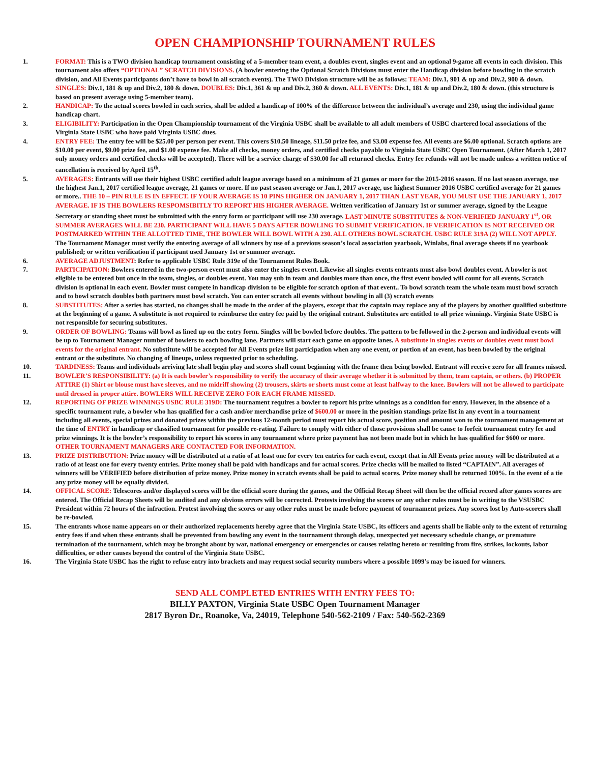OPEN CHAMPIONSHIP TOURNAMENT RULES
1. FORMAT: This is a TWO division handicap tournament consisting of a 5-member team event, a doubles event, singles event and an optional 9-game all events in each division. This tournament also offers “OPTIONAL” SCRATCH DIVISIONS. (A bowler entering the Optional Scratch Divisions must enter the Handicap division before bowling in the scratch division, and All Events participants don’t have to bowl in all scratch events). The TWO Division structure will be as follows: TEAM: Div.1, 901 & up and Div.2, 900 & down. SINGLES: Div.1, 181 & up and Div.2, 180 & down. DOUBLES: Div.1, 361 & up and Div.2, 360 & down. ALL EVENTS: Div.1, 181 & up and Div.2, 180 & down. (this structure is based on present average using 5-member team).
2. HANDICAP: To the actual scores bowled in each series, shall be added a handicap of 100% of the difference between the individual’s average and 230, using the individual game handicap chart.
3. ELIGIBILITY: Participation in the Open Championship tournament of the Virginia USBC shall be available to all adult members of USBC chartered local associations of the Virginia State USBC who have paid Virginia USBC dues.
4. ENTRY FEE: The entry fee will be $25.00 per person per event. This covers $10.50 lineage, $11.50 prize fee, and $3.00 expense fee. All events are $6.00 optional. Scratch options are $10.00 per event, $9.00 prize fee, and $1.00 expense fee. Make all checks, money orders, and certified checks payable to Virginia State USBC Open Tournament. (After March 1, 2017 only money orders and certified checks will be accepted). There will be a service charge of $30.00 for all returned checks. Entry fee refunds will not be made unless a written notice of cancellation is received by April 15<sup>th</sup>.
5. AVERAGES: Entrants will use their highest USBC certified adult league average based on a minimum of 21 games or more for the 2015-2016 season. If no last season average, use the highest Jan.1, 2017 certified league average, 21 games or more. If no past season average or Jan.1, 2017 average, use highest Summer 2016 USBC certified average for 21 games or more.. THE 10 – PIN RULE IS IN EFFECT. IF YOUR AVERAGE IS 10 PINS HIGHER ON JANUARY 1, 2017 THAN LAST YEAR, YOU MUST USE THE JANUARY 1, 2017 AVERAGE. IF IS THE BOWLERS RESPOMSIBITLY TO REPORT HIS HIGHER AVERAGE. Written verification of January 1st or summer average, signed by the League Secretary or standing sheet must be submitted with the entry form or participant will use 230 average. LAST MINUTE SUBSTITUTES & NON-VERIFIED JANUARY 1<sup>st</sup>, OR SUMMER AVERAGES WILL BE 230. PARTICIPANT WILL HAVE 5 DAYS AFTER BOWLING TO SUBMIT VERIFICATION. IF VERIFICATION IS NOT RECEIVED OR POSTMARKED WITHIN THE ALLOTTED TIME, THE BOWLER WILL BOWL WITH A 230. ALL OTHERS BOWL SCRATCH. USBC RULE 319A (2) WILL NOT APPLY. The Tournament Manager must verify the entering average of all winners by use of a previous season’s local association yearbook, Winlabs, final average sheets if no yearbook published; or written verification if participant used January 1st or summer average.
6. AVERAGE ADJUSTMENT: Refer to applicable USBC Rule 319e of the Tournament Rules Book.
7. PARTICIPATION: Bowlers entered in the two-person event must also enter the singles event. Likewise all singles events entrants must also bowl doubles event. A bowler is not eligible to be entered but once in the team, singles, or doubles event. You may sub in team and doubles more than once, the first event bowled will count for all events. Scratch division is optional in each event. Bowler must compete in handicap division to be eligible for scratch option of that event.. To bowl scratch team the whole team must bowl scratch and to bowl scratch doubles both partners must bowl scratch. You can enter scratch all events without bowling in all (3) scratch events
8. SUBSTITUTES: After a series has started, no changes shall be made in the order of the players, except that the captain may replace any of the players by another qualified substitute at the beginning of a game. A substitute is not required to reimburse the entry fee paid by the original entrant. Substitutes are entitled to all prize winnings. Virginia State USBC is not responsible for securing substitutes.
9. ORDER OF BOWLING: Teams will bowl as lined up on the entry form. Singles will be bowled before doubles. The pattern to be followed in the 2-person and individual events will be up to Tournament Manager number of bowlers to each bowling lane. Partners will start each game on opposite lanes. A substitute in singles events or doubles event must bowl events for the original entrant. No substitute will be accepted for All Events prize list participation when any one event, or portion of an event, has been bowled by the original entrant or the substitute. No changing of lineups, unless requested prior to scheduling.
10. TARDINESS: Teams and individuals arriving late shall begin play and scores shall count beginning with the frame then being bowled. Entrant will receive zero for all frames missed.
11. BOWLER’S RESPONSIBILITY: (a) It is each bowler’s responsibility to verify the accuracy of their average whether it is submitted by them, team captain, or others. (b) PROPER ATTIRE (1) Shirt or blouse must have sleeves, and no midriff showing (2) trousers, skirts or shorts must come at least halfway to the knee. Bowlers will not be allowed to participate until dressed in proper attire. BOWLERS WILL RECEIVE ZERO FOR EACH FRAME MISSED.
12. REPORTING OF PRIZE WINNINGS USBC RULE 319D: The tournament requires a bowler to report his prize winnings as a condition for entry. However, in the absence of a specific tournament rule, a bowler who has qualified for a cash and/or merchandise prize of $600.00 or more in the position standings prize list in any event in a tournament including all events, special prizes and donated prizes within the previous 12-month period must report his actual score, position and amount won to the tournament management at the time of ENTRY in handicap or classified tournament for possible re-rating. Failure to comply with either of those provisions shall be cause to forfeit tournament entry fee and prize winnings. It is the bowler’s responsibility to report his scores in any tournament where prize payment has not been made but in which he has qualified for $600 or more. OTHER TOURNAMENT MANAGERS ARE CONTACTED FOR INFORMATION.
13. PRIZE DISTRIBUTION: Prize money will be distributed at a ratio of at least one for every ten entries for each event, except that in All Events prize money will be distributed at a ratio of at least one for every twenty entries. Prize money shall be paid with handicaps and for actual scores. Prize checks will be mailed to listed “CAPTAIN”. All averages of winners will be VERIFIED before distribution of prize money. Prize money in scratch events shall be paid to actual scores. Prize money shall be returned 100%. In the event of a tie any prize money will be equally divided.
14. OFFICAL SCORE: Telescores and/or displayed scores will be the official score during the games, and the Official Recap Sheet will then be the official record after games scores are entered. The Official Recap Sheets will be audited and any obvious errors will be corrected. Protests involving the scores or any other rules must be in writing to the VSUSBC President within 72 hours of the infraction. Protest involving the scores or any other rules must be made before payment of tournament prizes. Any scores lost by Auto-scorers shall be re-bowled.
15. The entrants whose name appears on or their authorized replacements hereby agree that the Virginia State USBC, its officers and agents shall be liable only to the extent of returning entry fees if and when these entrants shall be prevented from bowling any event in the tournament through delay, unexpected yet necessary schedule change, or premature termination of the tournament, which may be brought about by war, national emergency or emergencies or causes relating hereto or resulting from fire, strikes, lockouts, labor difficulties, or other causes beyond the control of the Virginia State USBC.
16. The Virginia State USBC has the right to refuse entry into brackets and may request social security numbers where a possible 1099’s may be issued for winners.
SEND ALL COMPLETED ENTRIES WITH ENTRY FEES TO:
BILLY PAXTON, Virginia State USBC Open Tournament Manager
2817 Byron Dr., Roanoke, Va, 24019, Telephone 540-562-2109 / Fax: 540-562-2369